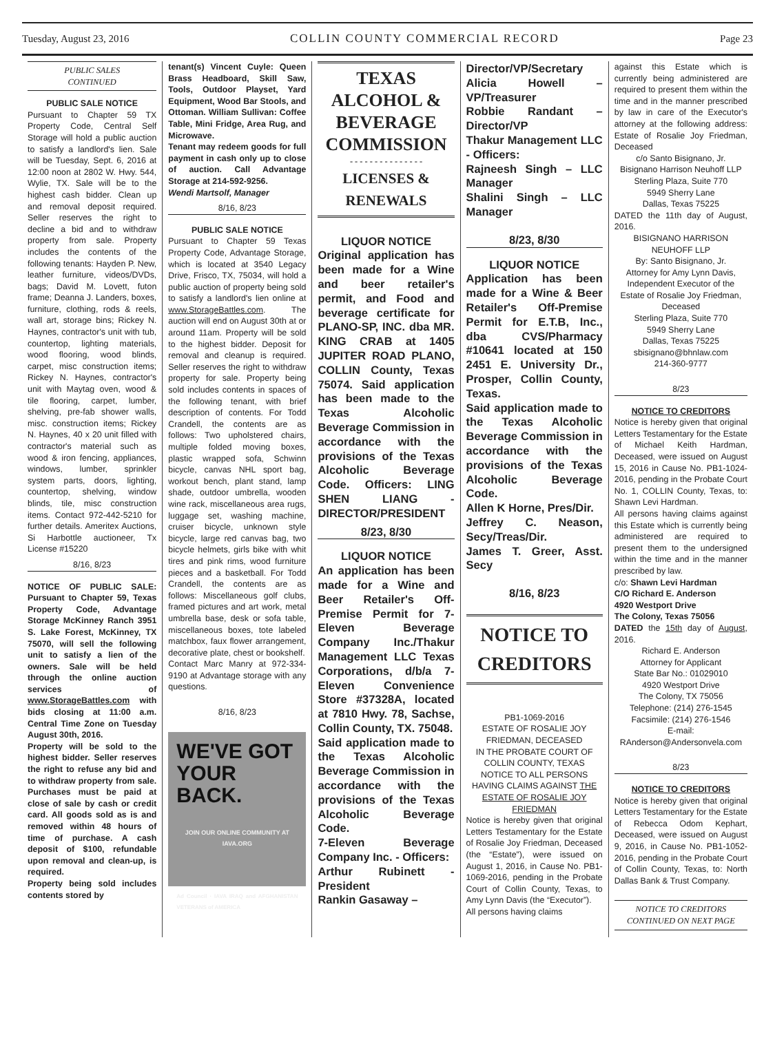Tuesday, August 23, 2016 COLLIN COUNTY COMMERCIAL RECORD Page 23
PUBLIC SALES
CONTINUED
PUBLIC SALE NOTICE
Pursuant to Chapter 59 TX Property Code, Central Self Storage will hold a public auction to satisfy a landlord's lien. Sale will be Tuesday, Sept. 6, 2016 at 12:00 noon at 2802 W. Hwy. 544, Wylie, TX. Sale will be to the highest cash bidder. Clean up and removal deposit required. Seller reserves the right to decline a bid and to withdraw property from sale. Property includes the contents of the following tenants: Hayden P. New, leather furniture, videos/DVDs, bags; David M. Lovett, futon frame; Deanna J. Landers, boxes, furniture, clothing, rods & reels, wall art, storage bins; Rickey N. Haynes, contractor's unit with tub, countertop, lighting materials, wood flooring, wood blinds, carpet, misc construction items; Rickey N. Haynes, contractor's unit with Maytag oven, wood & tile flooring, carpet, lumber, shelving, pre-fab shower walls, misc. construction items; Rickey N. Haynes, 40 x 20 unit filled with contractor's material such as wood & iron fencing, appliances, windows, lumber, sprinkler system parts, doors, lighting, countertop, shelving, window blinds, tile, misc construction items. Contact 972-442-5210 for further details. Ameritex Auctions, Si Harbottle auctioneer, Tx License #15220
8/16, 8/23
NOTICE OF PUBLIC SALE: Pursuant to Chapter 59, Texas Property Code, Advantage Storage McKinney Ranch 3951 S. Lake Forest, McKinney, TX 75070, will sell the following unit to satisfy a lien of the owners. Sale will be held through the online auction services of www.StorageBattles.com with bids closing at 11:00 a.m. Central Time Zone on Tuesday August 30th, 2016.
Property will be sold to the highest bidder. Seller reserves the right to refuse any bid and to withdraw property from sale. Purchases must be paid at close of sale by cash or credit card. All goods sold as is and removed within 48 hours of time of purchase. A cash deposit of $100, refundable upon removal and clean-up, is required.
Property being sold includes contents stored by
tenant(s) Vincent Cuyle: Queen Brass Headboard, Skill Saw, Tools, Outdoor Playset, Yard Equipment, Wood Bar Stools, and Ottoman. William Sullivan: Coffee Table, Mini Fridge, Area Rug, and Microwave.
Tenant may redeem goods for full payment in cash only up to close of auction. Call Advantage Storage at 214-592-9256.
Wendi Martsolf, Manager
8/16, 8/23
PUBLIC SALE NOTICE
Pursuant to Chapter 59 Texas Property Code, Advantage Storage, which is located at 3540 Legacy Drive, Frisco, TX, 75034, will hold a public auction of property being sold to satisfy a landlord's lien online at www.StorageBattles.com. The auction will end on August 30th at or around 11am. Property will be sold to the highest bidder. Deposit for removal and cleanup is required. Seller reserves the right to withdraw property for sale. Property being sold includes contents in spaces of the following tenant, with brief description of contents. For Todd Crandell, the contents are as follows: Two upholstered chairs, multiple folded moving boxes, plastic wrapped sofa, Schwinn bicycle, canvas NHL sport bag, workout bench, plant stand, lamp shade, outdoor umbrella, wooden wine rack, miscellaneous area rugs, luggage set, washing machine, cruiser bicycle, unknown style bicycle, large red canvas bag, two bicycle helmets, girls bike with whit tires and pink rims, wood furniture pieces and a basketball. For Todd Crandell, the contents are as follows: Miscellaneous golf clubs, framed pictures and art work, metal umbrella base, desk or sofa table, miscellaneous boxes, tote labeled matchbox, faux flower arrangement, decorative plate, chest or bookshelf.
Contact Marc Manry at 972-334-9190 at Advantage storage with any questions.
8/16, 8/23
WE'VE GOT
YOUR BACK.
JOIN OUR ONLINE COMMUNITY AT
IAVA.ORG
Ad Council · IAVA IRAQ and AFGHANISTAN VETERANS of AMERICA
TEXAS ALCOHOL & BEVERAGE COMMISSION
- - - - - - - - - - - - - - -
LICENSES & RENEWALS
LIQUOR NOTICE
Original application has been made for a Wine and beer retailer's permit, and Food and beverage certificate for PLANO-SP, INC. dba MR. KING CRAB at 1405 JUPITER ROAD PLANO, COLLIN County, Texas 75074. Said application has been made to the Texas Alcoholic Beverage Commission in accordance with the provisions of the Texas Alcoholic Beverage Code. Officers: LING SHEN LIANG - DIRECTOR/PRESIDENT
8/23, 8/30
LIQUOR NOTICE
An application has been made for a Wine and Beer Retailer's Off-Premise Permit for 7-Eleven Beverage Company Inc./Thakur Management LLC Texas Corporations, d/b/a 7-Eleven Convenience Store #37328A, located at 7810 Hwy. 78, Sachse, Collin County, TX. 75048.
Said application made to the Texas Alcoholic Beverage Commission in accordance with the provisions of the Texas Alcoholic Beverage Code.
7-Eleven Beverage Company Inc. - Officers:
Arthur Rubinett - President
Rankin Gasaway –
Director/VP/Secretary
Alicia Howell – VP/Treasurer
Robbie Randant – Director/VP
Thakur Management LLC - Officers:
Rajneesh Singh – LLC Manager
Shalini Singh – LLC Manager
8/23, 8/30
LIQUOR NOTICE
Application has been made for a Wine & Beer Retailer's Off-Premise Permit for E.T.B, Inc., dba CVS/Pharmacy #10641 located at 150 2451 E. University Dr., Prosper, Collin County, Texas.
Said application made to the Texas Alcoholic Beverage Commission in accordance with the provisions of the Texas Alcoholic Beverage Code.
Allen K Horne, Pres/Dir.
Jeffrey C. Neason, Secy/Treas/Dir.
James T. Greer, Asst. Secy
8/16, 8/23
NOTICE TO CREDITORS
PB1-1069-2016
ESTATE OF ROSALIE JOY FRIEDMAN, DECEASED
IN THE PROBATE COURT OF COLLIN COUNTY, TEXAS
NOTICE TO ALL PERSONS HAVING CLAIMS AGAINST THE ESTATE OF ROSALIE JOY FRIEDMAN
Notice is hereby given that original Letters Testamentary for the Estate of Rosalie Joy Friedman, Deceased (the “Estate”), were issued on August 1, 2016, in Cause No. PB1-1069-2016, pending in the Probate Court of Collin County, Texas, to Amy Lynn Davis (the “Executor”).
All persons having claims
against this Estate which is currently being administered are required to present them within the time and in the manner prescribed by law in care of the Executor's attorney at the following address: Estate of Rosalie Joy Friedman, Deceased
c/o Santo Bisignano, Jr.
Bisignano Harrison Neuhoff LLP
Sterling Plaza, Suite 770
5949 Sherry Lane
Dallas, Texas 75225
DATED the 11th day of August, 2016.
BISIGNANO HARRISON NEUHOFF LLP
By: Santo Bisignano, Jr.
Attorney for Amy Lynn Davis, Independent Executor of the Estate of Rosalie Joy Friedman, Deceased
Sterling Plaza, Suite 770
5949 Sherry Lane
Dallas, Texas 75225
sbisignano@bhnlaw.com
214-360-9777
8/23
NOTICE TO CREDITORS
Notice is hereby given that original Letters Testamentary for the Estate of Michael Keith Hardman, Deceased, were issued on August 15, 2016 in Cause No. PB1-1024-2016, pending in the Probate Court No. 1, COLLIN County, Texas, to: Shawn Levi Hardman.
All persons having claims against this Estate which is currently being administered are required to present them to the undersigned within the time and in the manner prescribed by law.
c/o: Shawn Levi Hardman
C/O Richard E. Anderson
4920 Westport Drive
The Colony, Texas 75056
DATED the 15th day of August, 2016.
Richard E. Anderson
Attorney for Applicant
State Bar No.: 01029010
4920 Westport Drive
The Colony, TX 75056
Telephone: (214) 276-1545
Facsimile: (214) 276-1546
E-mail: RAnderson@Andersonvela.com
8/23
NOTICE TO CREDITORS
Notice is hereby given that original Letters Testamentary for the Estate of Rebecca Odom Kephart, Deceased, were issued on August 9, 2016, in Cause No. PB1-1052-2016, pending in the Probate Court of Collin County, Texas, to: North Dallas Bank & Trust Company.
NOTICE TO CREDITORS
CONTINUED ON NEXT PAGE